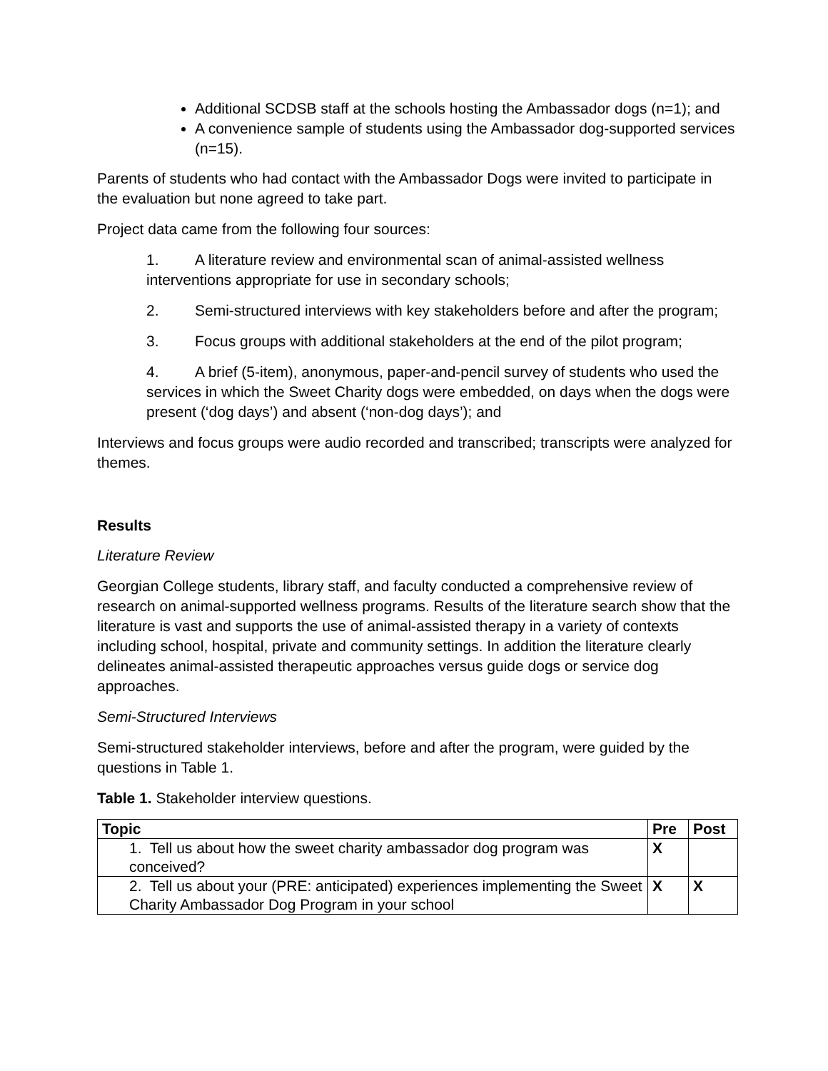Additional SCDSB staff at the schools hosting the Ambassador dogs (n=1); and
A convenience sample of students using the Ambassador dog-supported services (n=15).
Parents of students who had contact with the Ambassador Dogs were invited to participate in the evaluation but none agreed to take part.
Project data came from the following four sources:
1. A literature review and environmental scan of animal-assisted wellness interventions appropriate for use in secondary schools;
2. Semi-structured interviews with key stakeholders before and after the program;
3. Focus groups with additional stakeholders at the end of the pilot program;
4. A brief (5-item), anonymous, paper-and-pencil survey of students who used the services in which the Sweet Charity dogs were embedded, on days when the dogs were present (‘dog days’) and absent (‘non-dog days’); and
Interviews and focus groups were audio recorded and transcribed; transcripts were analyzed for themes.
Results
Literature Review
Georgian College students, library staff, and faculty conducted a comprehensive review of research on animal-supported wellness programs. Results of the literature search show that the literature is vast and supports the use of animal-assisted therapy in a variety of contexts including school, hospital, private and community settings. In addition the literature clearly delineates animal-assisted therapeutic approaches versus guide dogs or service dog approaches.
Semi-Structured Interviews
Semi-structured stakeholder interviews, before and after the program, were guided by the questions in Table 1.
Table 1. Stakeholder interview questions.
| Topic | Pre | Post |
| --- | --- | --- |
| 1. Tell us about how the sweet charity ambassador dog program was conceived? | X | |
| 2. Tell us about your (PRE: anticipated) experiences implementing the Sweet Charity Ambassador Dog Program in your school | X | X |